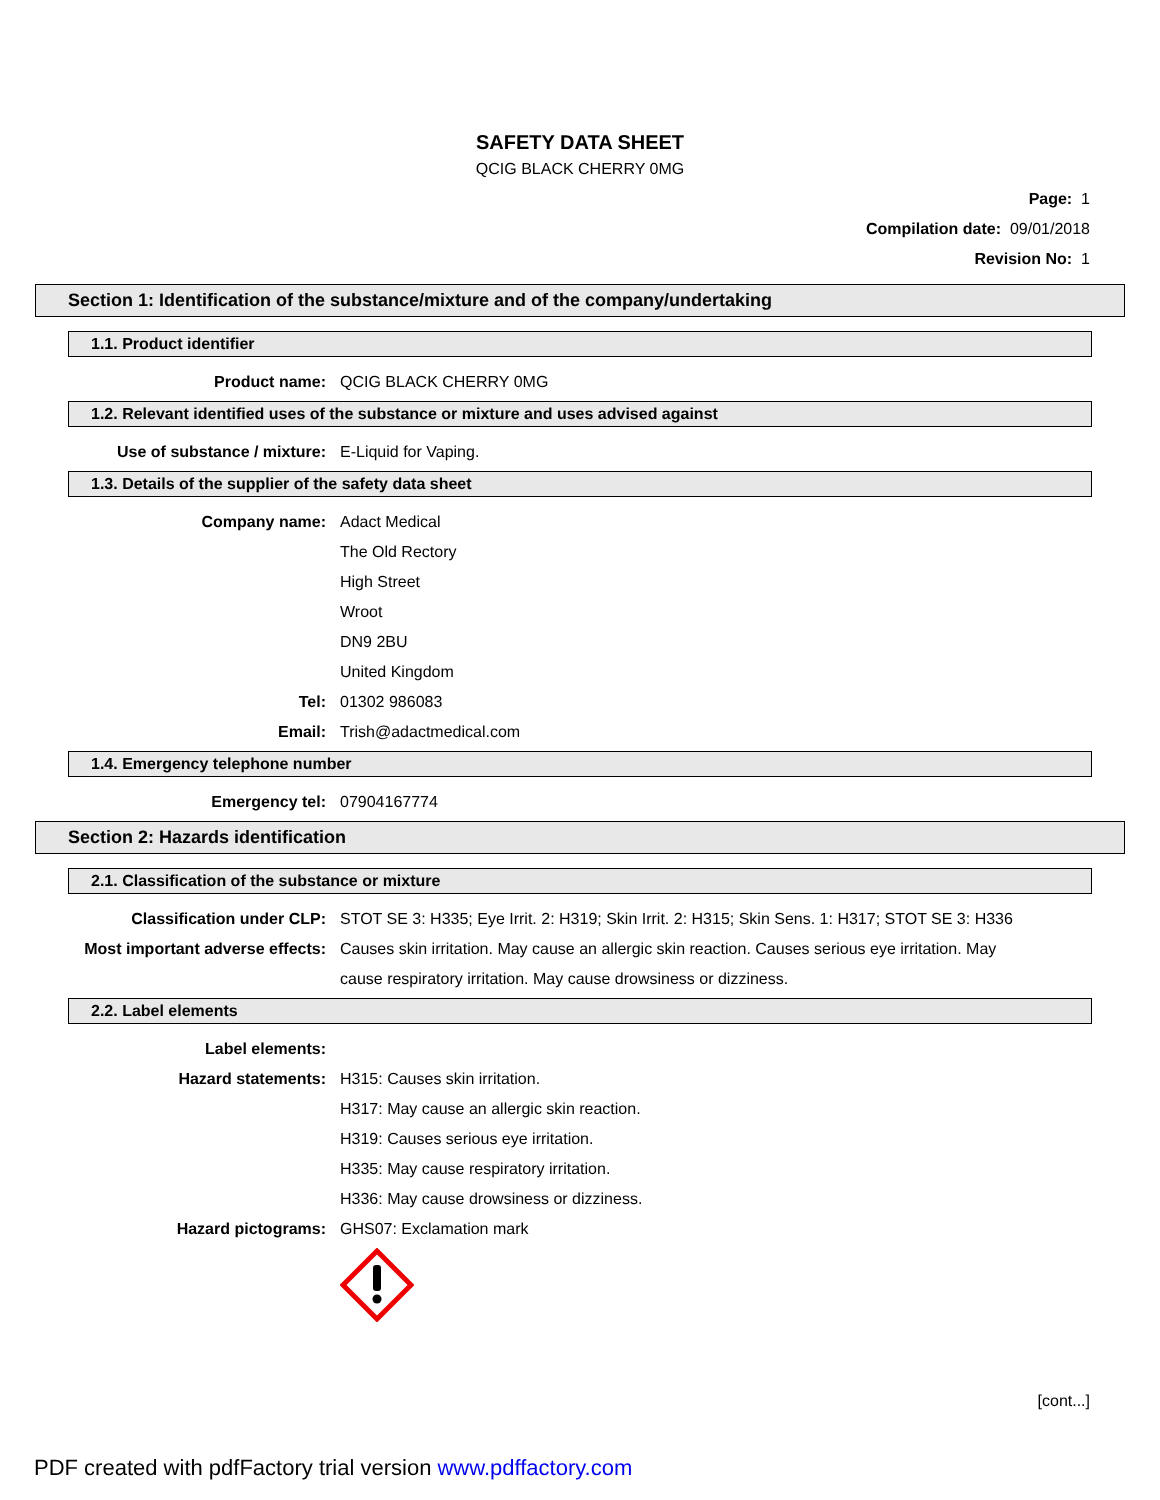SAFETY DATA SHEET
QCIG BLACK CHERRY 0MG
Page: 1
Compilation date: 09/01/2018
Revision No: 1
Section 1: Identification of the substance/mixture and of the company/undertaking
1.1. Product identifier
Product name: QCIG BLACK CHERRY 0MG
1.2. Relevant identified uses of the substance or mixture and uses advised against
Use of substance / mixture:
E-Liquid for Vaping.
1.3. Details of the supplier of the safety data sheet
Company name: Adact Medical
The Old Rectory
High Street
Wroot
DN9 2BU
United Kingdom
Tel: 01302 986083
Email: Trish@adactmedical.com
1.4. Emergency telephone number
Emergency tel: 07904167774
Section 2: Hazards identification
2.1. Classification of the substance or mixture
Classification under CLP: STOT SE 3: H335; Eye Irrit. 2: H319; Skin Irrit. 2: H315; Skin Sens. 1: H317; STOT SE 3: H336
Most important adverse effects:
Causes skin irritation. May cause an allergic skin reaction. Causes serious eye irritation. May cause respiratory irritation. May cause drowsiness or dizziness.
2.2. Label elements
Label elements:
Hazard statements: H315: Causes skin irritation.
H317: May cause an allergic skin reaction.
H319: Causes serious eye irritation.
H335: May cause respiratory irritation.
H336: May cause drowsiness or dizziness.
Hazard pictograms: GHS07: Exclamation mark
[cont...]
PDF created with pdfFactory trial version www.pdffactory.com